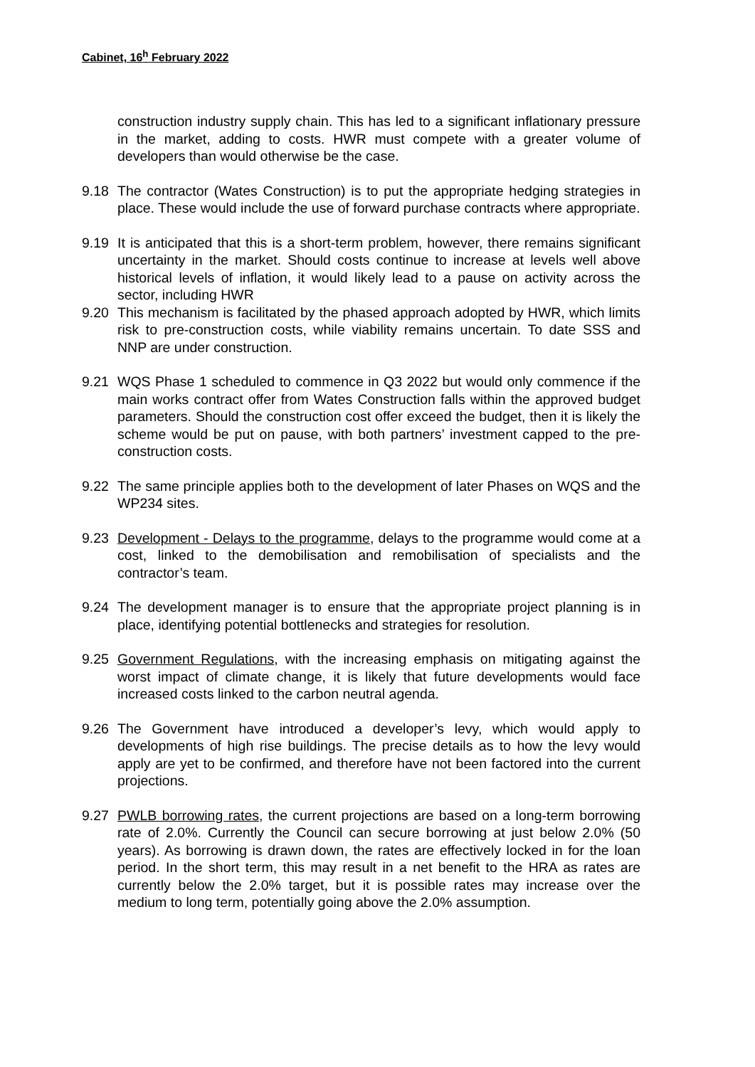Cabinet, 16<sup>h</sup> February 2022
construction industry supply chain. This has led to a significant inflationary pressure in the market, adding to costs. HWR must compete with a greater volume of developers than would otherwise be the case.
9.18 The contractor (Wates Construction) is to put the appropriate hedging strategies in place. These would include the use of forward purchase contracts where appropriate.
9.19 It is anticipated that this is a short-term problem, however, there remains significant uncertainty in the market. Should costs continue to increase at levels well above historical levels of inflation, it would likely lead to a pause on activity across the sector, including HWR
9.20 This mechanism is facilitated by the phased approach adopted by HWR, which limits risk to pre-construction costs, while viability remains uncertain. To date SSS and NNP are under construction.
9.21 WQS Phase 1 scheduled to commence in Q3 2022 but would only commence if the main works contract offer from Wates Construction falls within the approved budget parameters. Should the construction cost offer exceed the budget, then it is likely the scheme would be put on pause, with both partners’ investment capped to the pre-construction costs.
9.22 The same principle applies both to the development of later Phases on WQS and the WP234 sites.
9.23 Development - Delays to the programme, delays to the programme would come at a cost, linked to the demobilisation and remobilisation of specialists and the contractor’s team.
9.24 The development manager is to ensure that the appropriate project planning is in place, identifying potential bottlenecks and strategies for resolution.
9.25 Government Regulations, with the increasing emphasis on mitigating against the worst impact of climate change, it is likely that future developments would face increased costs linked to the carbon neutral agenda.
9.26 The Government have introduced a developer’s levy, which would apply to developments of high rise buildings. The precise details as to how the levy would apply are yet to be confirmed, and therefore have not been factored into the current projections.
9.27 PWLB borrowing rates, the current projections are based on a long-term borrowing rate of 2.0%. Currently the Council can secure borrowing at just below 2.0% (50 years). As borrowing is drawn down, the rates are effectively locked in for the loan period. In the short term, this may result in a net benefit to the HRA as rates are currently below the 2.0% target, but it is possible rates may increase over the medium to long term, potentially going above the 2.0% assumption.